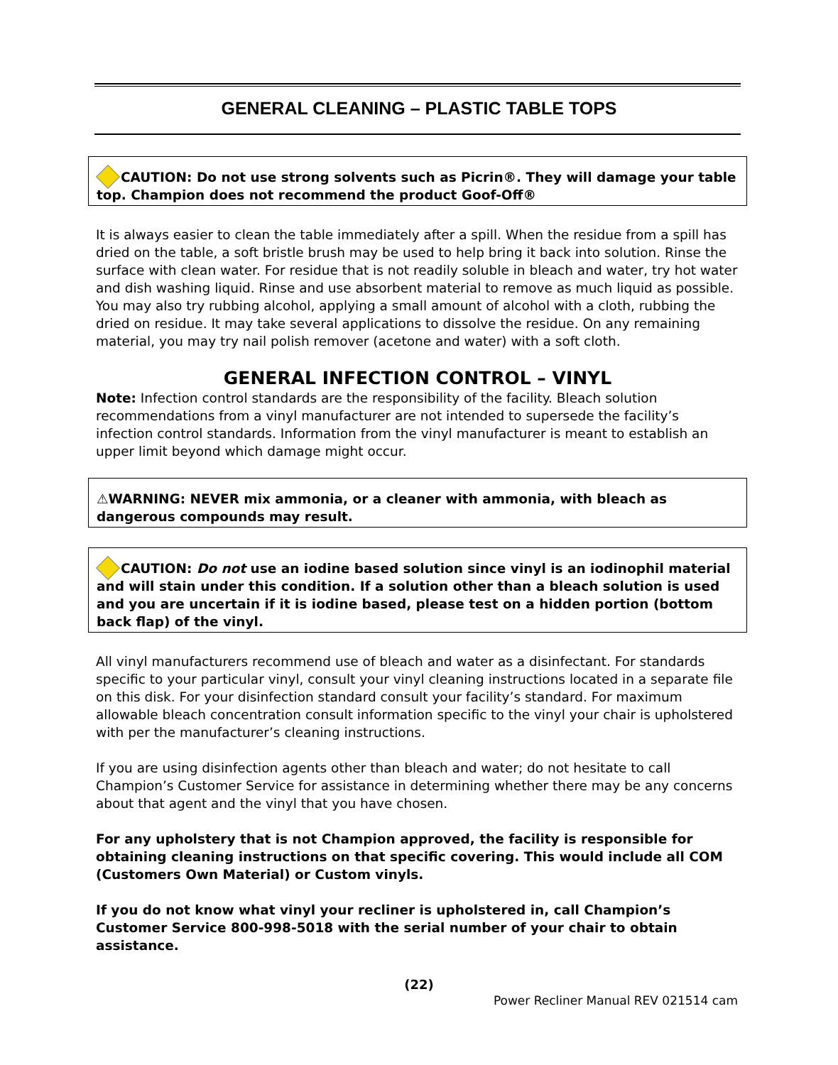GENERAL CLEANING – PLASTIC TABLE TOPS
CAUTION: Do not use strong solvents such as Picrin®. They will damage your table top. Champion does not recommend the product Goof-Off®
It is always easier to clean the table immediately after a spill. When the residue from a spill has dried on the table, a soft bristle brush may be used to help bring it back into solution. Rinse the surface with clean water. For residue that is not readily soluble in bleach and water, try hot water and dish washing liquid. Rinse and use absorbent material to remove as much liquid as possible. You may also try rubbing alcohol, applying a small amount of alcohol with a cloth, rubbing the dried on residue. It may take several applications to dissolve the residue. On any remaining material, you may try nail polish remover (acetone and water) with a soft cloth.
GENERAL INFECTION CONTROL – VINYL
Note: Infection control standards are the responsibility of the facility. Bleach solution recommendations from a vinyl manufacturer are not intended to supersede the facility’s infection control standards. Information from the vinyl manufacturer is meant to establish an upper limit beyond which damage might occur.
⚠WARNING: NEVER mix ammonia, or a cleaner with ammonia, with bleach as dangerous compounds may result.
CAUTION: Do not use an iodine based solution since vinyl is an iodinophil material and will stain under this condition. If a solution other than a bleach solution is used and you are uncertain if it is iodine based, please test on a hidden portion (bottom back flap) of the vinyl.
All vinyl manufacturers recommend use of bleach and water as a disinfectant. For standards specific to your particular vinyl, consult your vinyl cleaning instructions located in a separate file on this disk. For your disinfection standard consult your facility’s standard. For maximum allowable bleach concentration consult information specific to the vinyl your chair is upholstered with per the manufacturer’s cleaning instructions.
If you are using disinfection agents other than bleach and water; do not hesitate to call Champion’s Customer Service for assistance in determining whether there may be any concerns about that agent and the vinyl that you have chosen.
For any upholstery that is not Champion approved, the facility is responsible for obtaining cleaning instructions on that specific covering. This would include all COM (Customers Own Material) or Custom vinyls.
If you do not know what vinyl your recliner is upholstered in, call Champion’s Customer Service 800-998-5018 with the serial number of your chair to obtain assistance.
(22)
Power Recliner Manual REV 021514 cam